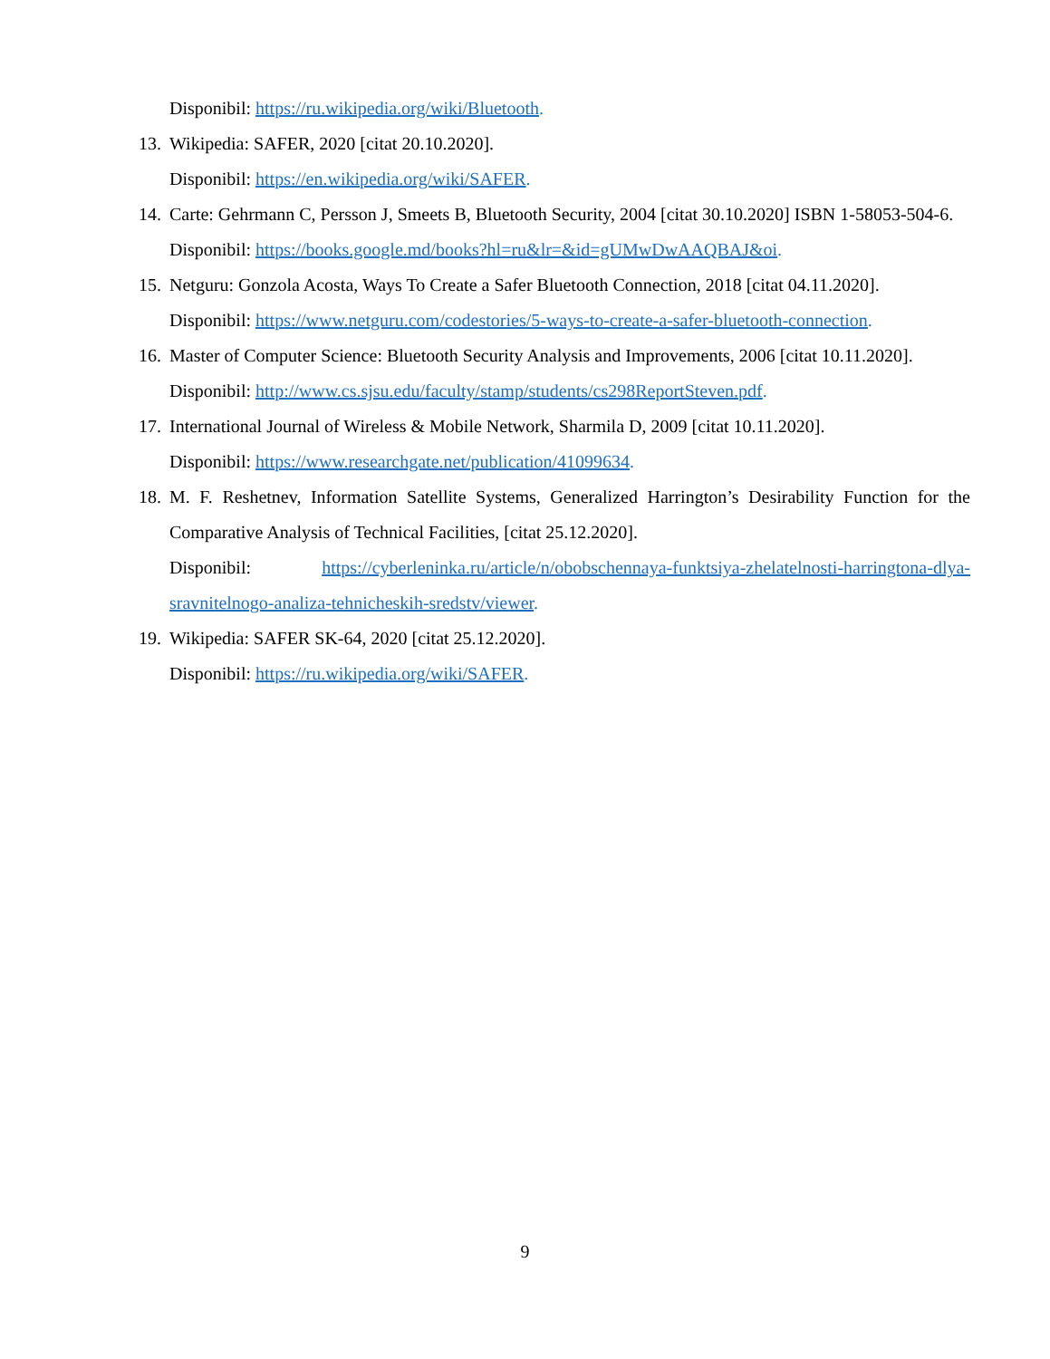Disponibil: https://ru.wikipedia.org/wiki/Bluetooth.
13.
Wikipedia: SAFER, 2020 [citat 20.10.2020].
Disponibil: https://en.wikipedia.org/wiki/SAFER.
14.
Carte: Gehrmann C, Persson J, Smeets B, Bluetooth Security, 2004 [citat 30.10.2020] ISBN 1-58053-504-6.
Disponibil: https://books.google.md/books?hl=ru&lr=&id=gUMwDwAAQBAJ&oi.
15.
Netguru: Gonzola Acosta, Ways To Create a Safer Bluetooth Connection, 2018 [citat 04.11.2020].
Disponibil: https://www.netguru.com/codestories/5-ways-to-create-a-safer-bluetooth-connection.
16.
Master of Computer Science: Bluetooth Security Analysis and Improvements, 2006 [citat 10.11.2020].
Disponibil: http://www.cs.sjsu.edu/faculty/stamp/students/cs298ReportSteven.pdf.
17.
International Journal of Wireless & Mobile Network, Sharmila D, 2009 [citat 10.11.2020].
Disponibil: https://www.researchgate.net/publication/41099634.
18.
M. F. Reshetnev, Information Satellite Systems, Generalized Harrington’s Desirability Function for the Comparative Analysis of Technical Facilities, [citat 25.12.2020].
Disponibil: https://cyberleninka.ru/article/n/obobschennaya-funktsiya-zhelatelnosti-harringtona-dlya-sravnitelnogo-analiza-tehnicheskih-sredstv/viewer.
19.
Wikipedia: SAFER SK-64, 2020 [citat 25.12.2020].
Disponibil: https://ru.wikipedia.org/wiki/SAFER.
9